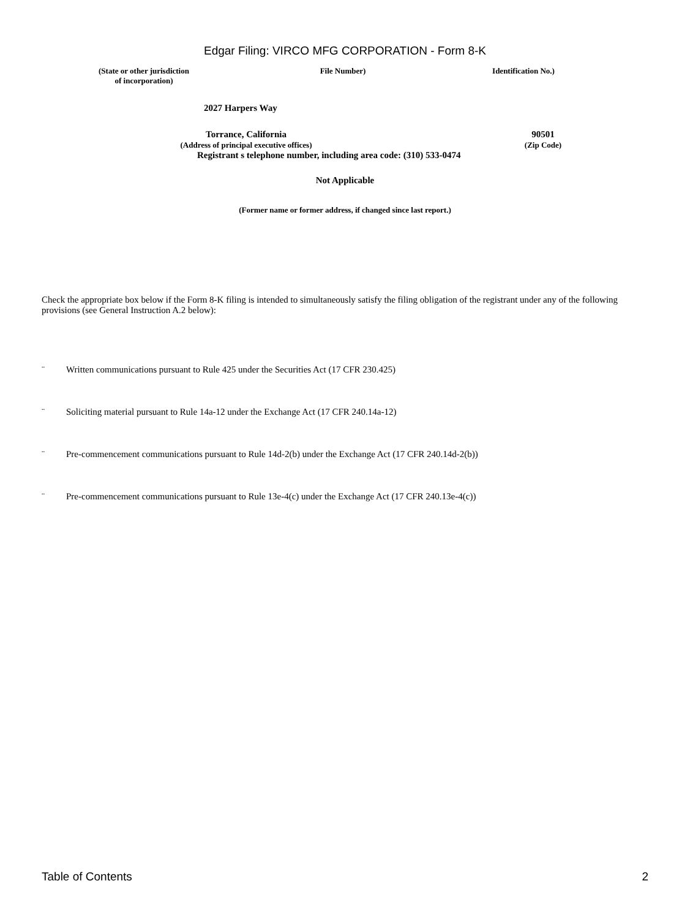Edgar Filing: VIRCO MFG CORPORATION - Form 8-K
(State or other jurisdiction
of incorporation)
File Number) Identification No.)
2027 Harpers Way
Torrance, California
(Address of principal executive offices)
90501
(Zip Code)
Registrant s telephone number, including area code: (310) 533-0474
Not Applicable
(Former name or former address, if changed since last report.)
Check the appropriate box below if the Form 8-K filing is intended to simultaneously satisfy the filing obligation of the registrant under any of the following provisions (see General Instruction A.2 below):
¨ Written communications pursuant to Rule 425 under the Securities Act (17 CFR 230.425)
¨ Soliciting material pursuant to Rule 14a-12 under the Exchange Act (17 CFR 240.14a-12)
¨ Pre-commencement communications pursuant to Rule 14d-2(b) under the Exchange Act (17 CFR 240.14d-2(b))
¨ Pre-commencement communications pursuant to Rule 13e-4(c) under the Exchange Act (17 CFR 240.13e-4(c))
Table of Contents 2